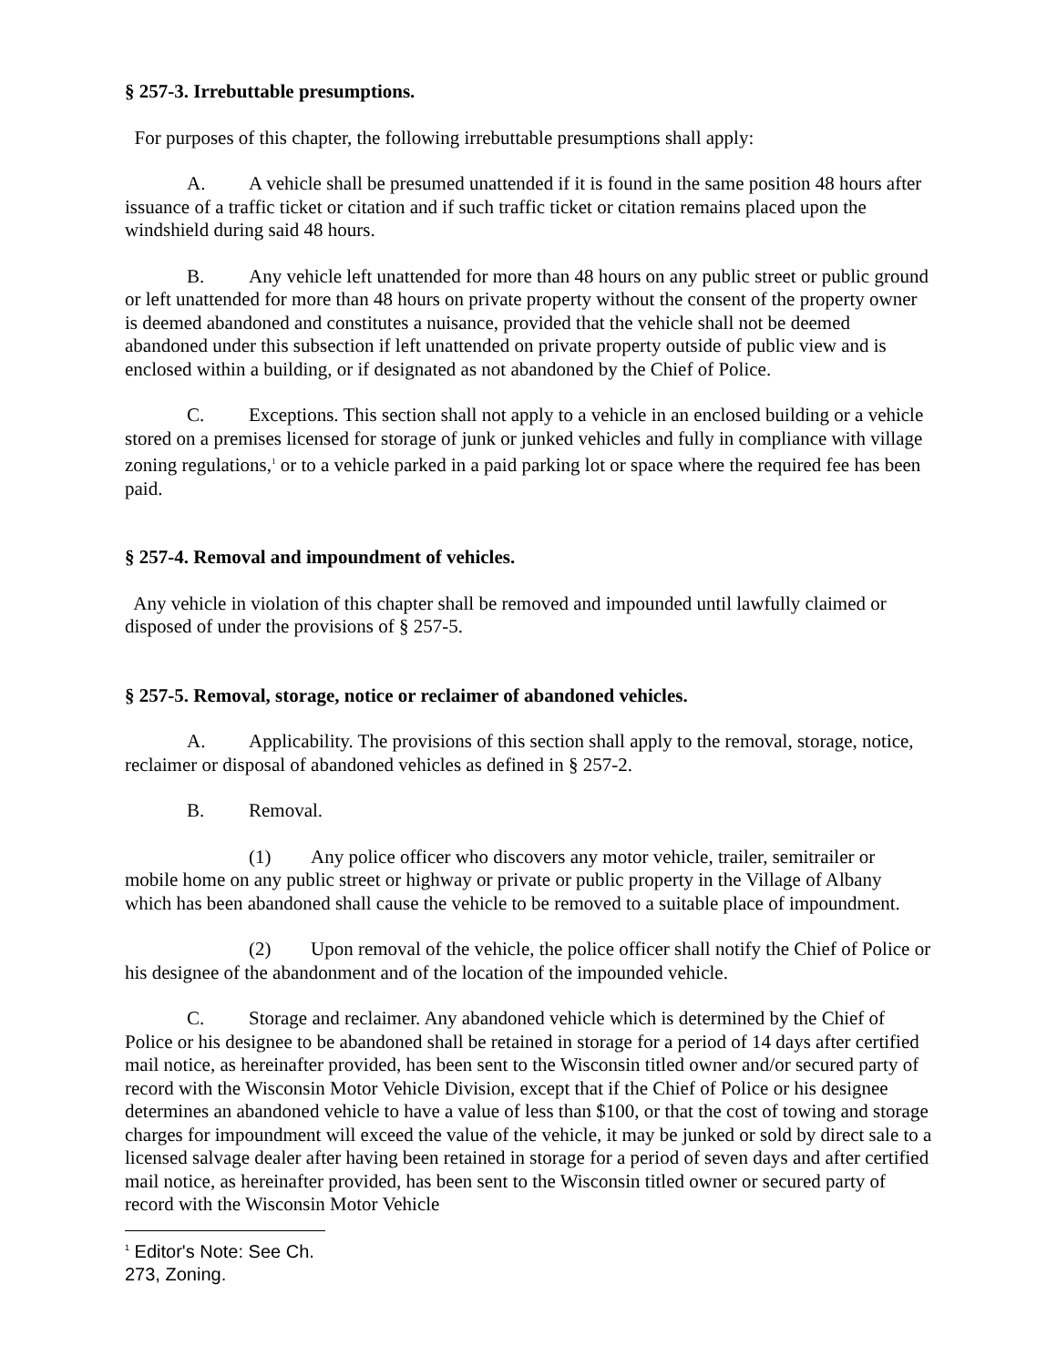§ 257-3. Irrebuttable presumptions.
For purposes of this chapter, the following irrebuttable presumptions shall apply:
A. A vehicle shall be presumed unattended if it is found in the same position 48 hours after issuance of a traffic ticket or citation and if such traffic ticket or citation remains placed upon the windshield during said 48 hours.
B. Any vehicle left unattended for more than 48 hours on any public street or public ground or left unattended for more than 48 hours on private property without the consent of the property owner is deemed abandoned and constitutes a nuisance, provided that the vehicle shall not be deemed abandoned under this subsection if left unattended on private property outside of public view and is enclosed within a building, or if designated as not abandoned by the Chief of Police.
C. Exceptions. This section shall not apply to a vehicle in an enclosed building or a vehicle stored on a premises licensed for storage of junk or junked vehicles and fully in compliance with village zoning regulations,<sup>1</sup> or to a vehicle parked in a paid parking lot or space where the required fee has been paid.
§ 257-4. Removal and impoundment of vehicles.
Any vehicle in violation of this chapter shall be removed and impounded until lawfully claimed or disposed of under the provisions of § 257-5.
§ 257-5. Removal, storage, notice or reclaimer of abandoned vehicles.
A. Applicability. The provisions of this section shall apply to the removal, storage, notice, reclaimer or disposal of abandoned vehicles as defined in § 257-2.
B. Removal.
(1) Any police officer who discovers any motor vehicle, trailer, semitrailer or mobile home on any public street or highway or private or public property in the Village of Albany which has been abandoned shall cause the vehicle to be removed to a suitable place of impoundment.
(2) Upon removal of the vehicle, the police officer shall notify the Chief of Police or his designee of the abandonment and of the location of the impounded vehicle.
C. Storage and reclaimer. Any abandoned vehicle which is determined by the Chief of Police or his designee to be abandoned shall be retained in storage for a period of 14 days after certified mail notice, as hereinafter provided, has been sent to the Wisconsin titled owner and/or secured party of record with the Wisconsin Motor Vehicle Division, except that if the Chief of Police or his designee determines an abandoned vehicle to have a value of less than $100, or that the cost of towing and storage charges for impoundment will exceed the value of the vehicle, it may be junked or sold by direct sale to a licensed salvage dealer after having been retained in storage for a period of seven days and after certified mail notice, as hereinafter provided, has been sent to the Wisconsin titled owner or secured party of record with the Wisconsin Motor Vehicle
<sup>1</sup> Editor's Note: See Ch. 273, Zoning.